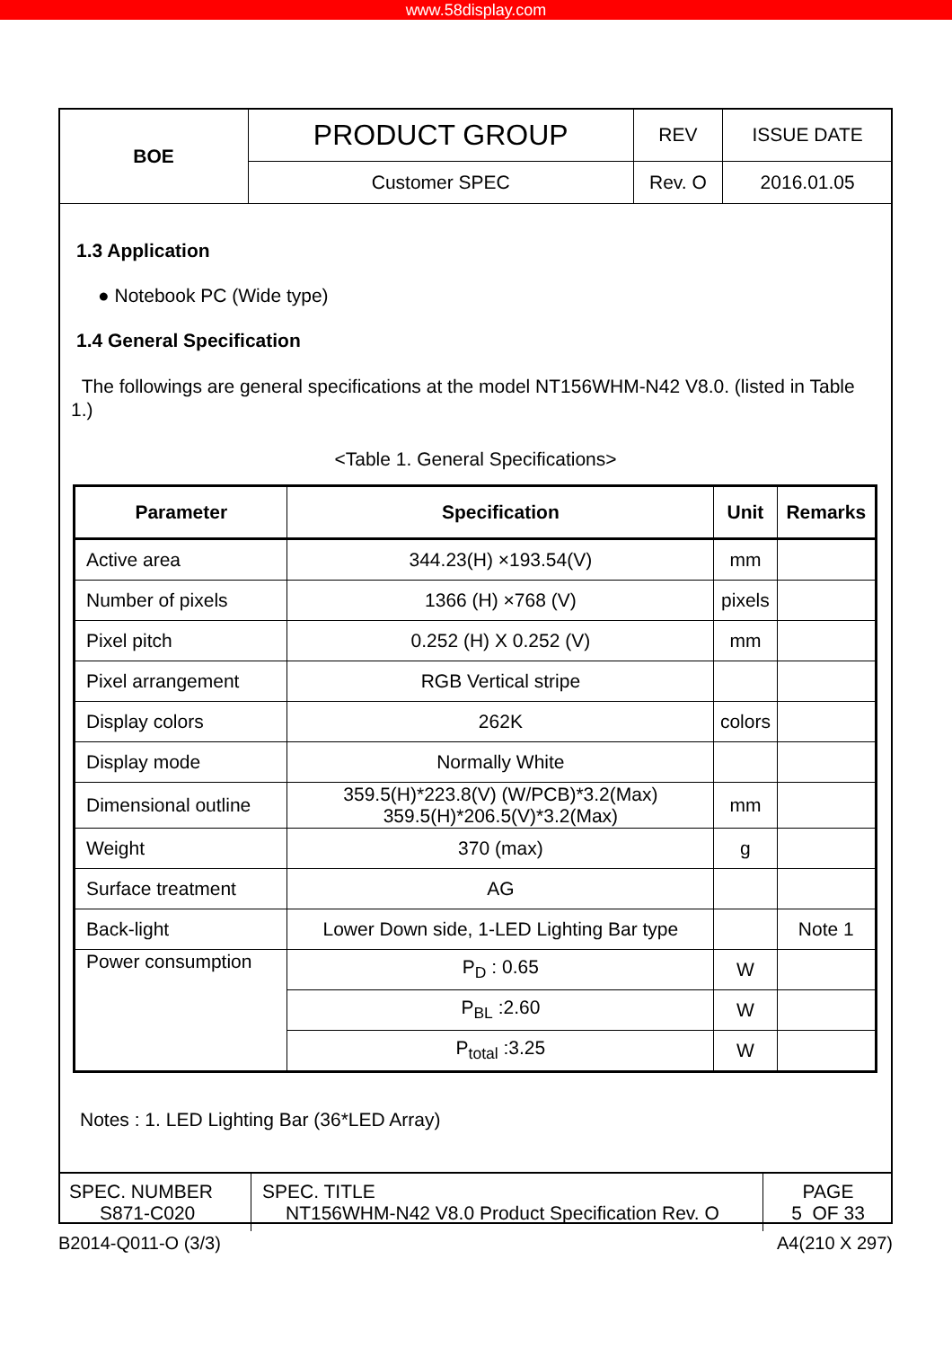www.58display.com
| BOE | PRODUCT GROUP | REV | ISSUE DATE |
| | Customer SPEC | Rev. O | 2016.01.05 |
1.3 Application
● Notebook PC (Wide type)
1.4 General Specification
The followings are general specifications at the model NT156WHM-N42 V8.0. (listed in Table 1.)
<Table 1. General Specifications>
| Parameter | Specification | Unit | Remarks |
| --- | --- | --- | --- |
| Active area | 344.23(H) ×193.54(V) | mm | |
| Number of pixels | 1366 (H) ×768 (V) | pixels | |
| Pixel pitch | 0.252 (H) X 0.252 (V) | mm | |
| Pixel arrangement | RGB Vertical stripe | | |
| Display colors | 262K | colors | |
| Display mode | Normally White | | |
| Dimensional outline | 359.5(H)*223.8(V) (W/PCB)*3.2(Max) 359.5(H)*206.5(V)*3.2(Max) | mm | |
| Weight | 370 (max) | g | |
| Surface treatment | AG | | |
| Back-light | Lower Down side, 1-LED Lighting Bar type | | Note 1 |
| Power consumption | P<sub>D</sub> : 0.65 | W | |
| | P<sub>BL</sub> :2.60 | W | |
| | P<sub>total</sub> :3.25 | W | |
Notes : 1. LED Lighting Bar (36*LED Array)
| SPEC. NUMBER S871-C020 | SPEC. TITLE NT156WHM-N42 V8.0 Product Specification Rev. O | PAGE 5 OF 33 |
B2014-Q011-O (3/3) A4(210 X 297)